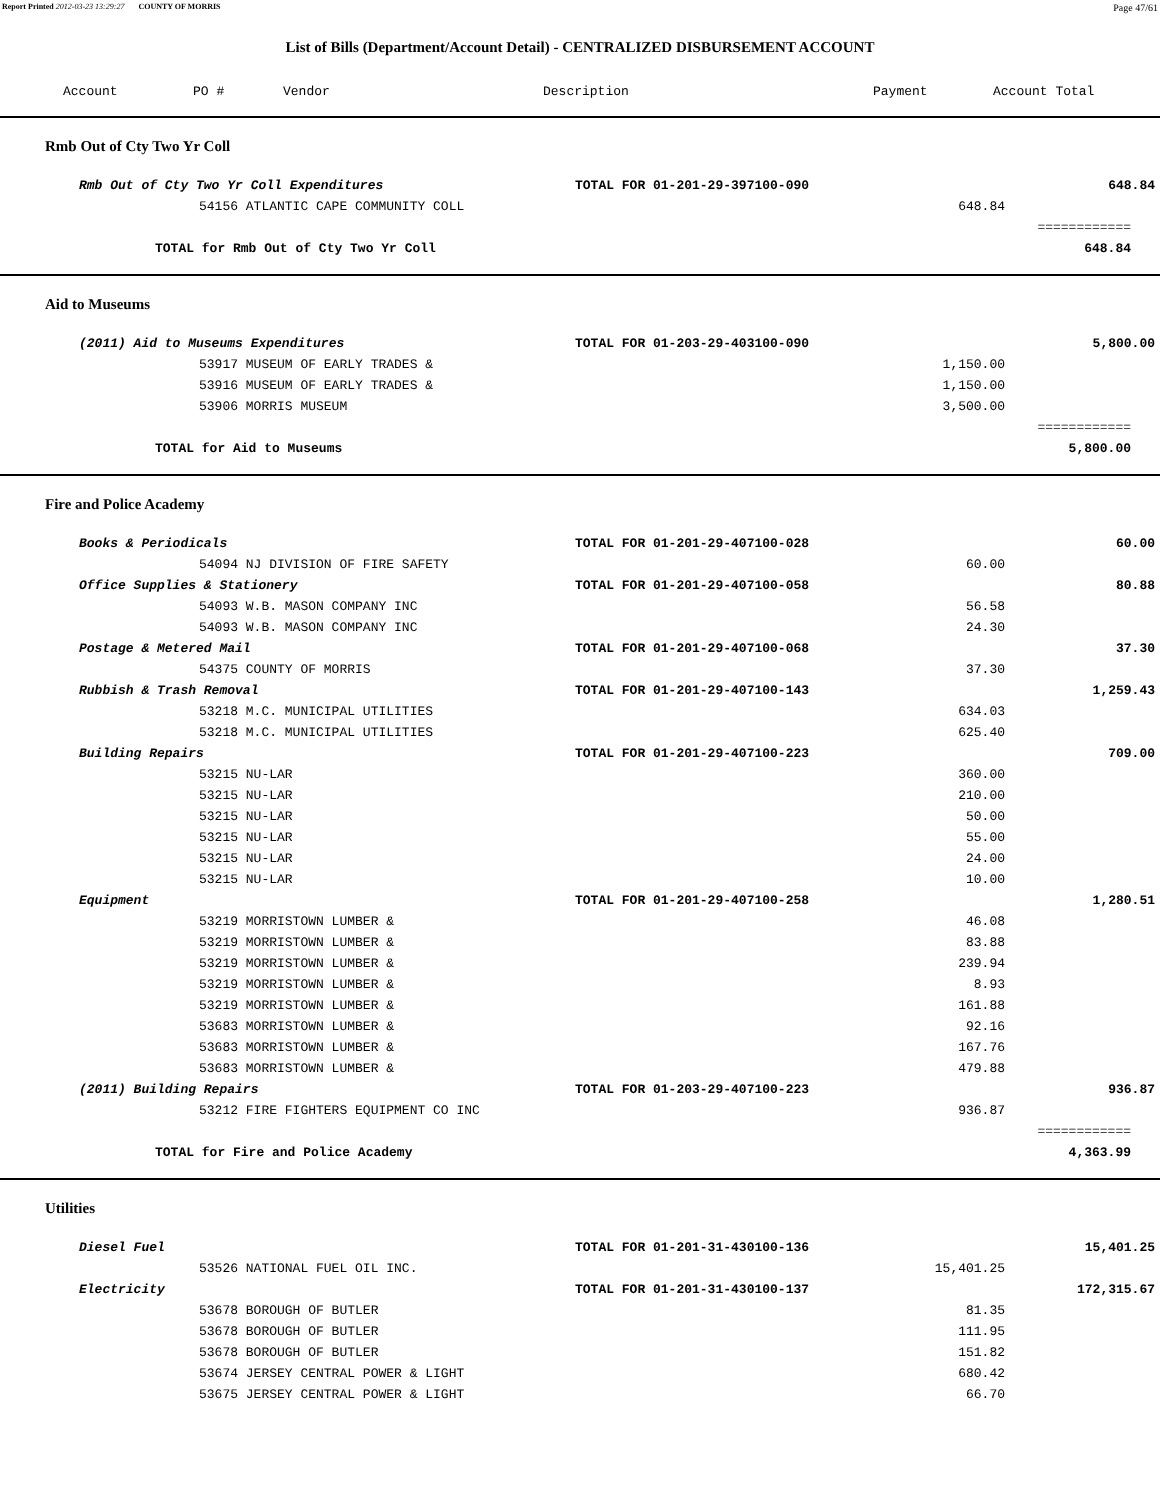Report Printed 2012-03-23 13:29:27 COUNTY OF MORRIS Page 47/61
List of Bills (Department/Account Detail) - CENTRALIZED DISBURSEMENT ACCOUNT
| Account | PO # | Vendor | Description | Payment | Account Total |
| --- | --- | --- | --- | --- | --- |
Rmb Out of Cty Two Yr Coll
| Rmb Out of Cty Two Yr Coll Expenditures | | TOTAL FOR 01-201-29-397100-090 | | 648.84 |
| | 54156 ATLANTIC CAPE COMMUNITY COLL | | 648.84 | |
| | | | | ============ |
| | TOTAL for Rmb Out of Cty Two Yr Coll | | | 648.84 |
Aid to Museums
| (2011) Aid to Museums Expenditures | | TOTAL FOR 01-203-29-403100-090 | | 5,800.00 |
| | 53917 MUSEUM OF EARLY TRADES & | | 1,150.00 | |
| | 53916 MUSEUM OF EARLY TRADES & | | 1,150.00 | |
| | 53906 MORRIS MUSEUM | | 3,500.00 | |
| | | | | ============ |
| | TOTAL for Aid to Museums | | | 5,800.00 |
Fire and Police Academy
| Books & Periodicals | | TOTAL FOR 01-201-29-407100-028 | | 60.00 |
| | 54094 NJ DIVISION OF FIRE SAFETY | | 60.00 | |
| Office Supplies & Stationery | | TOTAL FOR 01-201-29-407100-058 | | 80.88 |
| | 54093 W.B. MASON COMPANY INC | | 56.58 | |
| | 54093 W.B. MASON COMPANY INC | | 24.30 | |
| Postage & Metered Mail | | TOTAL FOR 01-201-29-407100-068 | | 37.30 |
| | 54375 COUNTY OF MORRIS | | 37.30 | |
| Rubbish & Trash Removal | | TOTAL FOR 01-201-29-407100-143 | | 1,259.43 |
| | 53218 M.C. MUNICIPAL UTILITIES | | 634.03 | |
| | 53218 M.C. MUNICIPAL UTILITIES | | 625.40 | |
| Building Repairs | | TOTAL FOR 01-201-29-407100-223 | | 709.00 |
| | 53215 NU-LAR | | 360.00 | |
| | 53215 NU-LAR | | 210.00 | |
| | 53215 NU-LAR | | 50.00 | |
| | 53215 NU-LAR | | 55.00 | |
| | 53215 NU-LAR | | 24.00 | |
| | 53215 NU-LAR | | 10.00 | |
| Equipment | | TOTAL FOR 01-201-29-407100-258 | | 1,280.51 |
| | 53219 MORRISTOWN LUMBER & | | 46.08 | |
| | 53219 MORRISTOWN LUMBER & | | 83.88 | |
| | 53219 MORRISTOWN LUMBER & | | 239.94 | |
| | 53219 MORRISTOWN LUMBER & | | 8.93 | |
| | 53219 MORRISTOWN LUMBER & | | 161.88 | |
| | 53683 MORRISTOWN LUMBER & | | 92.16 | |
| | 53683 MORRISTOWN LUMBER & | | 167.76 | |
| | 53683 MORRISTOWN LUMBER & | | 479.88 | |
| (2011) Building Repairs | | TOTAL FOR 01-203-29-407100-223 | | 936.87 |
| | 53212 FIRE FIGHTERS EQUIPMENT CO INC | | 936.87 | |
| | | | | ============ |
| | TOTAL for Fire and Police Academy | | | 4,363.99 |
Utilities
| Diesel Fuel | | TOTAL FOR 01-201-31-430100-136 | | 15,401.25 |
| | 53526 NATIONAL FUEL OIL INC. | | 15,401.25 | |
| Electricity | | TOTAL FOR 01-201-31-430100-137 | | 172,315.67 |
| | 53678 BOROUGH OF BUTLER | | 81.35 | |
| | 53678 BOROUGH OF BUTLER | | 111.95 | |
| | 53678 BOROUGH OF BUTLER | | 151.82 | |
| | 53674 JERSEY CENTRAL POWER & LIGHT | | 680.42 | |
| | 53675 JERSEY CENTRAL POWER & LIGHT | | 66.70 | |